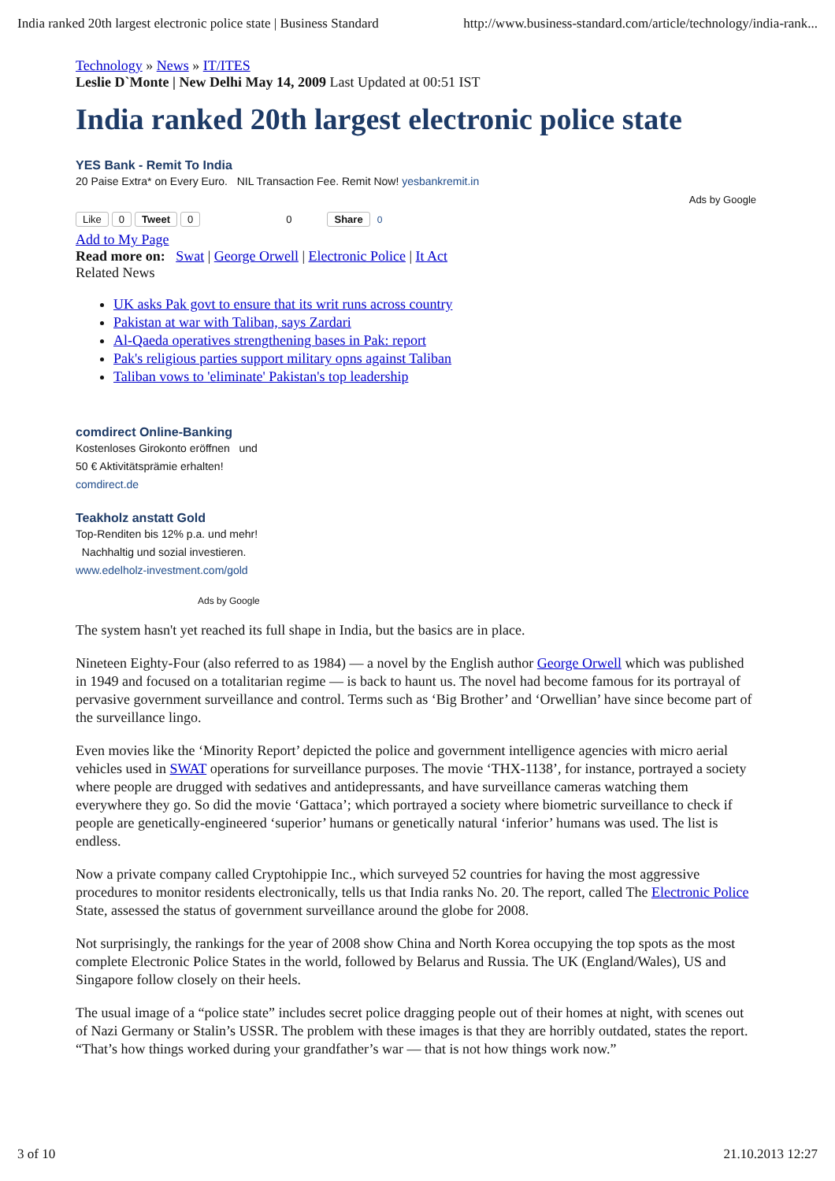India ranked 20th largest electronic police state | Business Standard http://www.business-standard.com/article/technology/india-rank...
Technology » News » IT/ITES
Leslie D`Monte | New Delhi May 14, 2009 Last Updated at 00:51 IST
India ranked 20th largest electronic police state
YES Bank - Remit To India
20 Paise Extra* on Every Euro. NIL Transaction Fee. Remit Now! yesbankremit.in
Ads by Google
Like 0 Tweet 0 0 Share 0
Add to My Page
Read more on: Swat | George Orwell | Electronic Police | It Act
Related News
UK asks Pak govt to ensure that its writ runs across country
Pakistan at war with Taliban, says Zardari
Al-Qaeda operatives strengthening bases in Pak: report
Pak's religious parties support military opns against Taliban
Taliban vows to 'eliminate' Pakistan's top leadership
comdirect Online-Banking
Kostenloses Girokonto eröffnen und
50 € Aktivitätsprämie erhalten!
comdirect.de
Teakholz anstatt Gold
Top-Renditen bis 12% p.a. und mehr!
Nachhaltig und sozial investieren.
www.edelholz-investment.com/gold
Ads by Google
The system hasn't yet reached its full shape in India, but the basics are in place.
Nineteen Eighty-Four (also referred to as 1984) — a novel by the English author George Orwell which was published in 1949 and focused on a totalitarian regime — is back to haunt us. The novel had become famous for its portrayal of pervasive government surveillance and control. Terms such as ‘Big Brother’ and ‘Orwellian’ have since become part of the surveillance lingo.
Even movies like the ‘Minority Report’ depicted the police and government intelligence agencies with micro aerial vehicles used in SWAT operations for surveillance purposes. The movie ‘THX-1138’, for instance, portrayed a society where people are drugged with sedatives and antidepressants, and have surveillance cameras watching them everywhere they go. So did the movie ‘Gattaca’; which portrayed a society where biometric surveillance to check if people are genetically-engineered ‘superior’ humans or genetically natural ‘inferior’ humans was used. The list is endless.
Now a private company called Cryptohippie Inc., which surveyed 52 countries for having the most aggressive procedures to monitor residents electronically, tells us that India ranks No. 20. The report, called The Electronic Police State, assessed the status of government surveillance around the globe for 2008.
Not surprisingly, the rankings for the year of 2008 show China and North Korea occupying the top spots as the most complete Electronic Police States in the world, followed by Belarus and Russia. The UK (England/Wales), US and Singapore follow closely on their heels.
The usual image of a “police state” includes secret police dragging people out of their homes at night, with scenes out of Nazi Germany or Stalin’s USSR. The problem with these images is that they are horribly outdated, states the report. “That’s how things worked during your grandfather’s war — that is not how things work now.”
3 of 10 21.10.2013 12:27